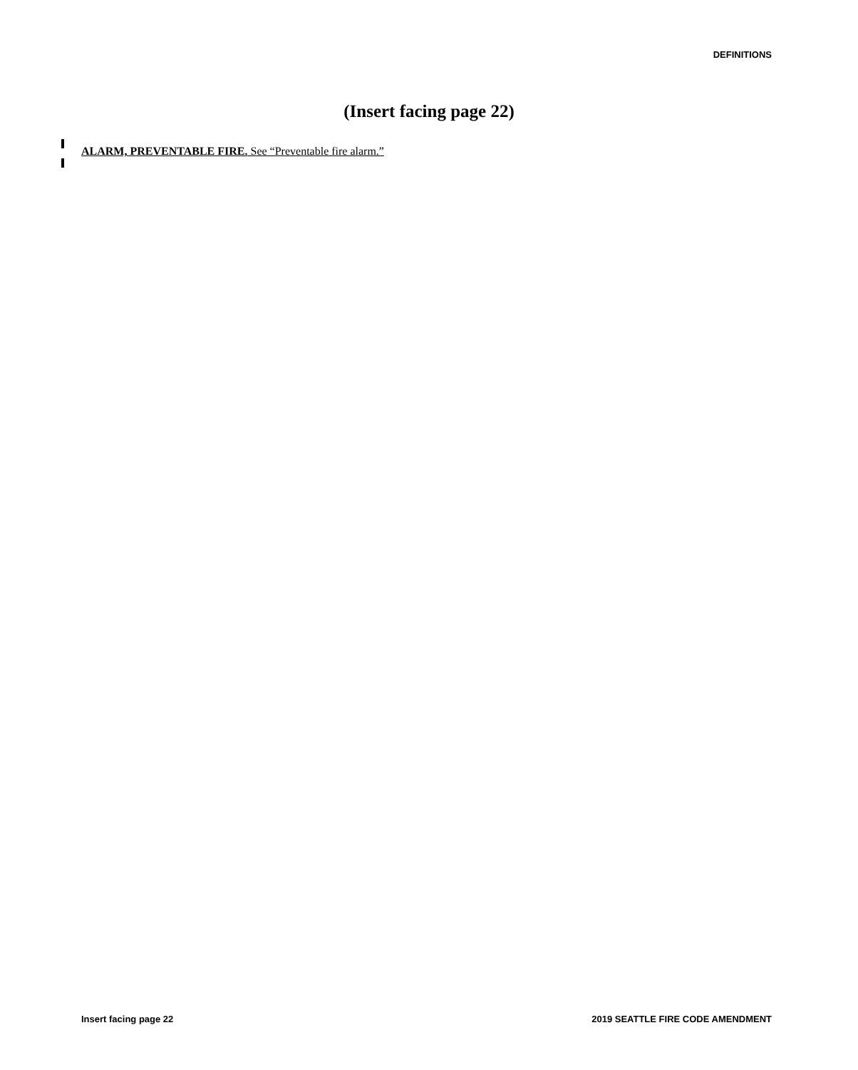DEFINITIONS
(Insert facing page 22)
ALARM, PREVENTABLE FIRE. See “Preventable fire alarm.”
Insert facing page 22
2019 SEATTLE FIRE CODE AMENDMENT